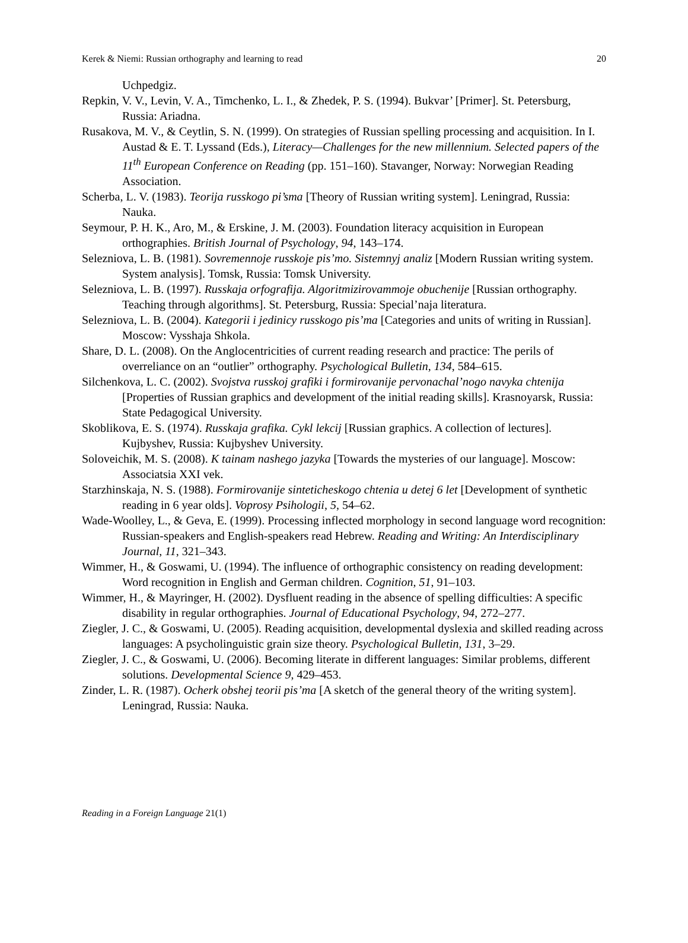Kerek & Niemi: Russian orthography and learning to read 20
Uchpedgiz.
Repkin, V. V., Levin, V. A., Timchenko, L. I., & Zhedek, P. S. (1994). Bukvar’ [Primer]. St. Petersburg, Russia: Ariadna.
Rusakova, M. V., & Ceytlin, S. N. (1999). On strategies of Russian spelling processing and acquisition. In I. Austad & E. T. Lyssand (Eds.), Literacy—Challenges for the new millennium. Selected papers of the 11<sup>th</sup> European Conference on Reading (pp. 151–160). Stavanger, Norway: Norwegian Reading Association.
Scherba, L. V. (1983). Teorija russkogo pi’sma [Theory of Russian writing system]. Leningrad, Russia: Nauka.
Seymour, P. H. K., Aro, M., & Erskine, J. M. (2003). Foundation literacy acquisition in European orthographies. British Journal of Psychology, 94, 143–174.
Selezniova, L. B. (1981). Sovremennoje russkoje pis’mo. Sistemnyj analiz [Modern Russian writing system. System analysis]. Tomsk, Russia: Tomsk University.
Selezniova, L. B. (1997). Russkaja orfografija. Algoritmizirovammoje obuchenije [Russian orthography. Teaching through algorithms]. St. Petersburg, Russia: Special’naja literatura.
Selezniova, L. B. (2004). Kategorii i jedinicy russkogo pis’ma [Categories and units of writing in Russian]. Moscow: Vysshaja Shkola.
Share, D. L. (2008). On the Anglocentricities of current reading research and practice: The perils of overreliance on an “outlier” orthography. Psychological Bulletin, 134, 584–615.
Silchenkova, L. C. (2002). Svojstva russkoj grafiki i formirovanije pervonachal’nogo navyka chtenija [Properties of Russian graphics and development of the initial reading skills]. Krasnoyarsk, Russia: State Pedagogical University.
Skoblikova, E. S. (1974). Russkaja grafika. Cykl lekcij [Russian graphics. A collection of lectures]. Kujbyshev, Russia: Kujbyshev University.
Soloveichik, M. S. (2008). K tainam nashego jazyka [Towards the mysteries of our language]. Moscow: Associatsia XXI vek.
Starzhinskaja, N. S. (1988). Formirovanije sinteticheskogo chtenia u detej 6 let [Development of synthetic reading in 6 year olds]. Voprosy Psihologii, 5, 54–62.
Wade-Woolley, L., & Geva, E. (1999). Processing inflected morphology in second language word recognition: Russian-speakers and English-speakers read Hebrew. Reading and Writing: An Interdisciplinary Journal, 11, 321–343.
Wimmer, H., & Goswami, U. (1994). The influence of orthographic consistency on reading development: Word recognition in English and German children. Cognition, 51, 91–103.
Wimmer, H., & Mayringer, H. (2002). Dysfluent reading in the absence of spelling difficulties: A specific disability in regular orthographies. Journal of Educational Psychology, 94, 272–277.
Ziegler, J. C., & Goswami, U. (2005). Reading acquisition, developmental dyslexia and skilled reading across languages: A psycholinguistic grain size theory. Psychological Bulletin, 131, 3–29.
Ziegler, J. C., & Goswami, U. (2006). Becoming literate in different languages: Similar problems, different solutions. Developmental Science 9, 429–453.
Zinder, L. R. (1987). Ocherk obshej teorii pis’ma [A sketch of the general theory of the writing system]. Leningrad, Russia: Nauka.
Reading in a Foreign Language 21(1)